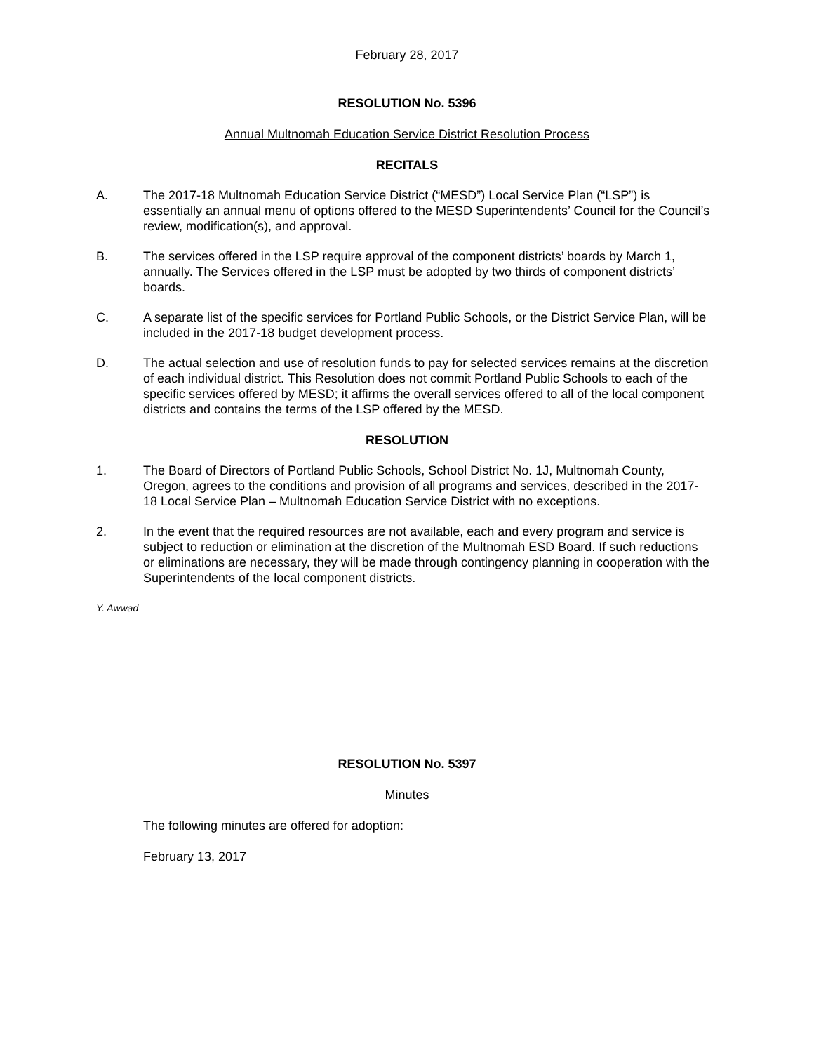February 28, 2017
RESOLUTION No. 5396
Annual Multnomah Education Service District Resolution Process
RECITALS
A. The 2017-18 Multnomah Education Service District (“MESD”) Local Service Plan (“LSP”) is essentially an annual menu of options offered to the MESD Superintendents’ Council for the Council’s review, modification(s), and approval.
B. The services offered in the LSP require approval of the component districts’ boards by March 1, annually. The Services offered in the LSP must be adopted by two thirds of component districts’ boards.
C. A separate list of the specific services for Portland Public Schools, or the District Service Plan, will be included in the 2017-18 budget development process.
D. The actual selection and use of resolution funds to pay for selected services remains at the discretion of each individual district. This Resolution does not commit Portland Public Schools to each of the specific services offered by MESD; it affirms the overall services offered to all of the local component districts and contains the terms of the LSP offered by the MESD.
RESOLUTION
1. The Board of Directors of Portland Public Schools, School District No. 1J, Multnomah County, Oregon, agrees to the conditions and provision of all programs and services, described in the 2017-18 Local Service Plan – Multnomah Education Service District with no exceptions.
2. In the event that the required resources are not available, each and every program and service is subject to reduction or elimination at the discretion of the Multnomah ESD Board. If such reductions or eliminations are necessary, they will be made through contingency planning in cooperation with the Superintendents of the local component districts.
Y. Awwad
RESOLUTION No. 5397
Minutes
The following minutes are offered for adoption:
February 13, 2017